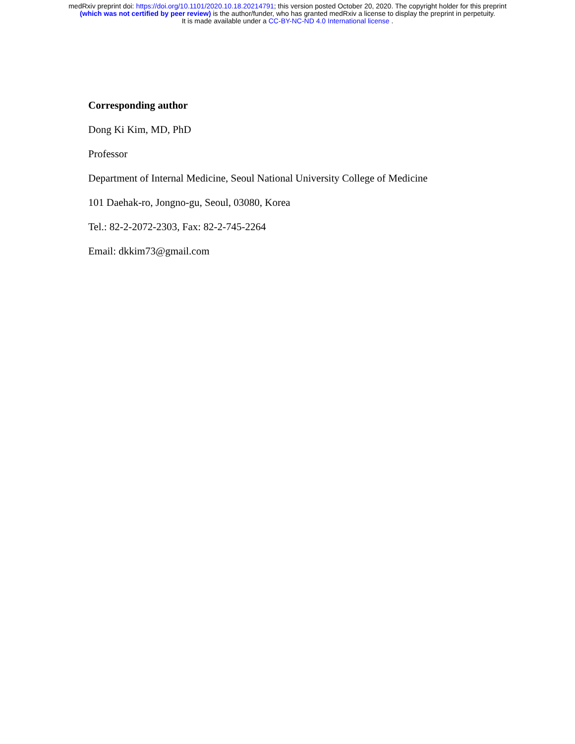medRxiv preprint doi: https://doi.org/10.1101/2020.10.18.20214791; this version posted October 20, 2020. The copyright holder for this preprint
(which was not certified by peer review) is the author/funder, who has granted medRxiv a license to display the preprint in perpetuity.
It is made available under a CC-BY-NC-ND 4.0 International license .
Corresponding author
Dong Ki Kim, MD, PhD
Professor
Department of Internal Medicine, Seoul National University College of Medicine
101 Daehak-ro, Jongno-gu, Seoul, 03080, Korea
Tel.: 82-2-2072-2303, Fax: 82-2-745-2264
Email: dkkim73@gmail.com